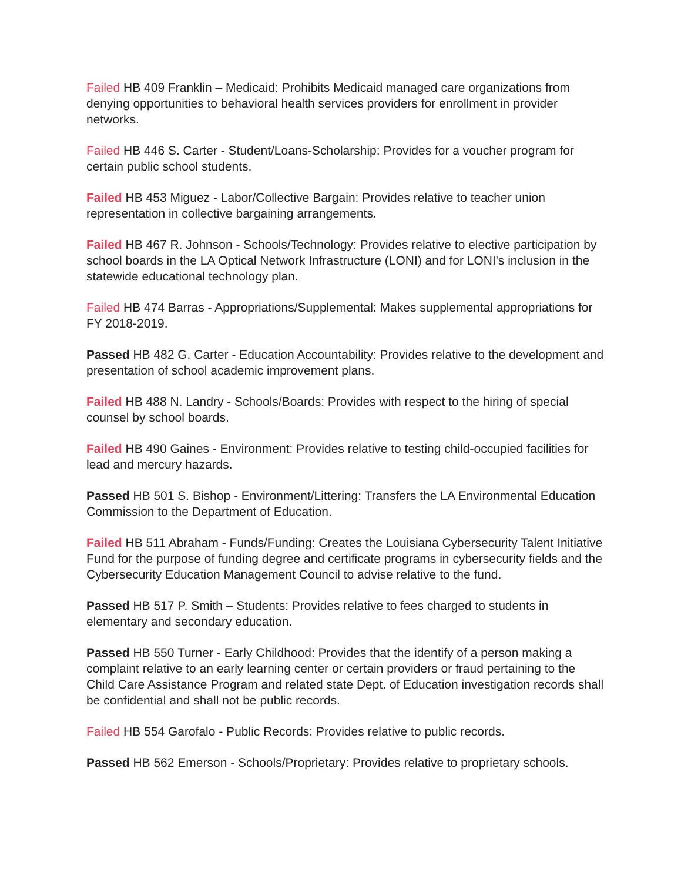Failed HB 409 Franklin – Medicaid: Prohibits Medicaid managed care organizations from denying opportunities to behavioral health services providers for enrollment in provider networks.
Failed HB 446 S. Carter - Student/Loans-Scholarship: Provides for a voucher program for certain public school students.
Failed HB 453 Miguez - Labor/Collective Bargain: Provides relative to teacher union representation in collective bargaining arrangements.
Failed HB 467 R. Johnson - Schools/Technology: Provides relative to elective participation by school boards in the LA Optical Network Infrastructure (LONI) and for LONI's inclusion in the statewide educational technology plan.
Failed HB 474 Barras - Appropriations/Supplemental: Makes supplemental appropriations for FY 2018-2019.
Passed HB 482 G. Carter - Education Accountability: Provides relative to the development and presentation of school academic improvement plans.
Failed HB 488 N. Landry - Schools/Boards: Provides with respect to the hiring of special counsel by school boards.
Failed HB 490 Gaines - Environment: Provides relative to testing child-occupied facilities for lead and mercury hazards.
Passed HB 501 S. Bishop - Environment/Littering: Transfers the LA Environmental Education Commission to the Department of Education.
Failed HB 511 Abraham - Funds/Funding: Creates the Louisiana Cybersecurity Talent Initiative Fund for the purpose of funding degree and certificate programs in cybersecurity fields and the Cybersecurity Education Management Council to advise relative to the fund.
Passed HB 517 P. Smith – Students: Provides relative to fees charged to students in elementary and secondary education.
Passed HB 550 Turner - Early Childhood: Provides that the identify of a person making a complaint relative to an early learning center or certain providers or fraud pertaining to the Child Care Assistance Program and related state Dept. of Education investigation records shall be confidential and shall not be public records.
Failed HB 554 Garofalo - Public Records: Provides relative to public records.
Passed HB 562 Emerson - Schools/Proprietary: Provides relative to proprietary schools.